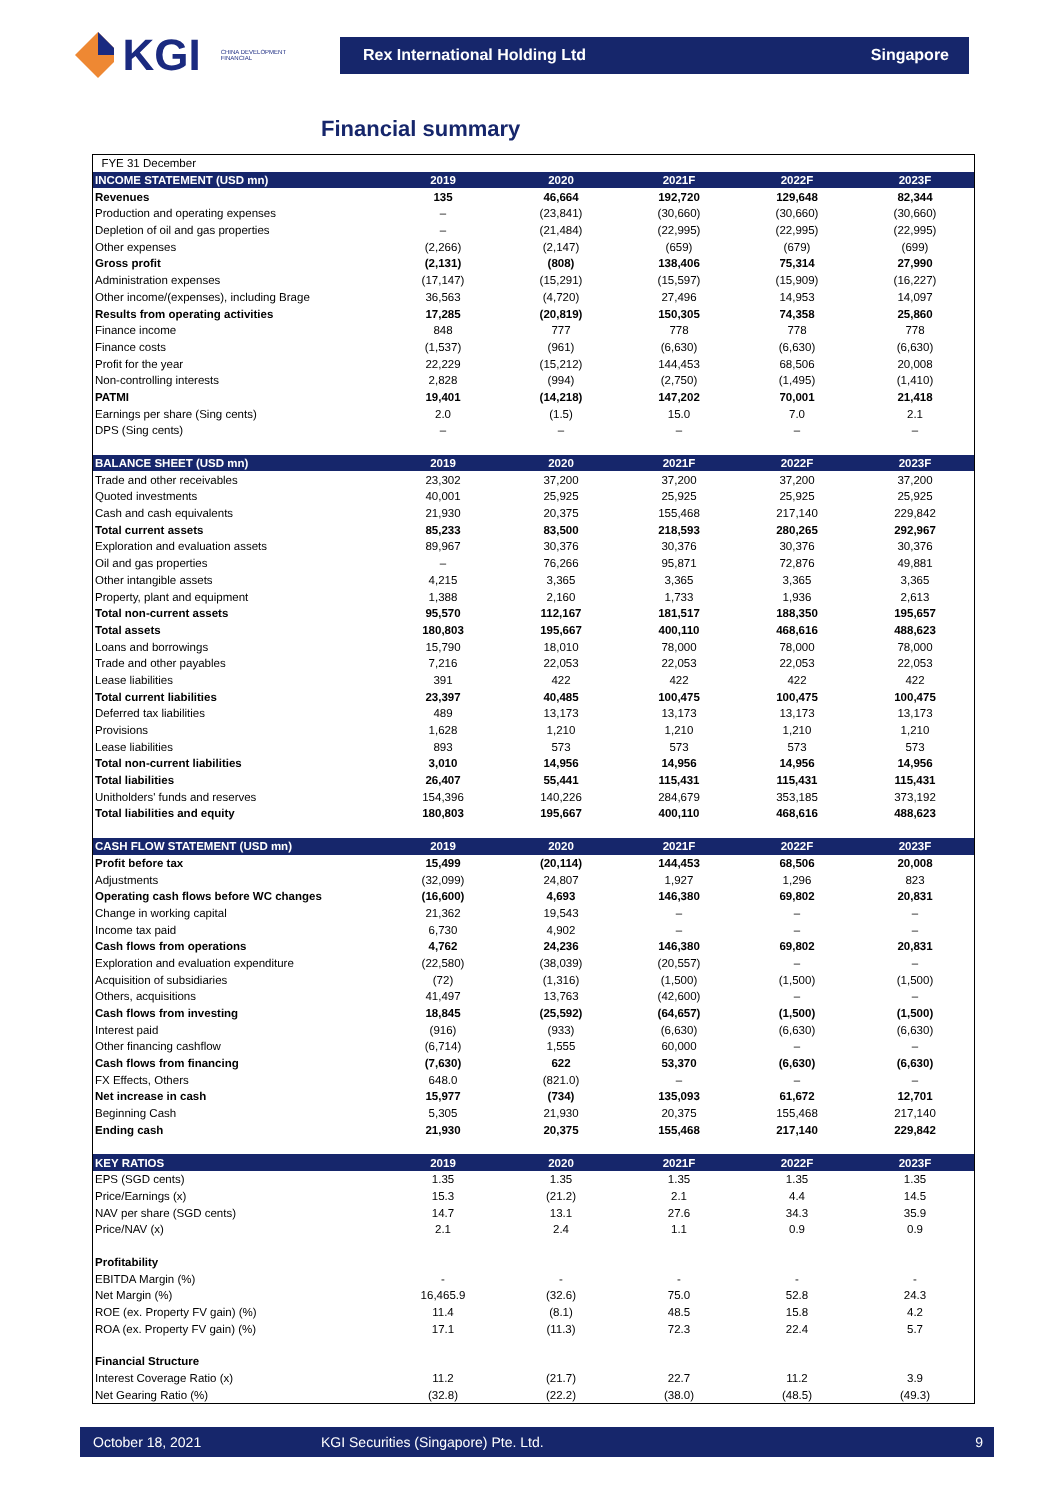KGI CHINA DEVELOPMENT FINANCIAL
Rex International Holding Ltd Singapore
Financial summary
| FYE 31 December | | | | | |
| INCOME STATEMENT (USD mn) | 2019 | 2020 | 2021F | 2022F | 2023F |
| Revenues | 135 | 46,664 | 192,720 | 129,648 | 82,344 |
| Production and operating expenses | – | (23,841) | (30,660) | (30,660) | (30,660) |
| Depletion of oil and gas properties | – | (21,484) | (22,995) | (22,995) | (22,995) |
| Other expenses | (2,266) | (2,147) | (659) | (679) | (699) |
| Gross profit | (2,131) | (808) | 138,406 | 75,314 | 27,990 |
| Administration expenses | (17,147) | (15,291) | (15,597) | (15,909) | (16,227) |
| Other income/(expenses), including Brage | 36,563 | (4,720) | 27,496 | 14,953 | 14,097 |
| Results from operating activities | 17,285 | (20,819) | 150,305 | 74,358 | 25,860 |
| Finance income | 848 | 777 | 778 | 778 | 778 |
| Finance costs | (1,537) | (961) | (6,630) | (6,630) | (6,630) |
| Profit for the year | 22,229 | (15,212) | 144,453 | 68,506 | 20,008 |
| Non-controlling interests | 2,828 | (994) | (2,750) | (1,495) | (1,410) |
| PATMI | 19,401 | (14,218) | 147,202 | 70,001 | 21,418 |
| Earnings per share (Sing cents) | 2.0 | (1.5) | 15.0 | 7.0 | 2.1 |
| DPS (Sing cents) | – | – | – | – | – |
| BALANCE SHEET (USD mn) | 2019 | 2020 | 2021F | 2022F | 2023F |
| Trade and other receivables | 23,302 | 37,200 | 37,200 | 37,200 | 37,200 |
| Quoted investments | 40,001 | 25,925 | 25,925 | 25,925 | 25,925 |
| Cash and cash equivalents | 21,930 | 20,375 | 155,468 | 217,140 | 229,842 |
| Total current assets | 85,233 | 83,500 | 218,593 | 280,265 | 292,967 |
| Exploration and evaluation assets | 89,967 | 30,376 | 30,376 | 30,376 | 30,376 |
| Oil and gas properties | – | 76,266 | 95,871 | 72,876 | 49,881 |
| Other intangible assets | 4,215 | 3,365 | 3,365 | 3,365 | 3,365 |
| Property, plant and equipment | 1,388 | 2,160 | 1,733 | 1,936 | 2,613 |
| Total non-current assets | 95,570 | 112,167 | 181,517 | 188,350 | 195,657 |
| Total assets | 180,803 | 195,667 | 400,110 | 468,616 | 488,623 |
| Loans and borrowings | 15,790 | 18,010 | 78,000 | 78,000 | 78,000 |
| Trade and other payables | 7,216 | 22,053 | 22,053 | 22,053 | 22,053 |
| Lease liabilities | 391 | 422 | 422 | 422 | 422 |
| Total current liabilities | 23,397 | 40,485 | 100,475 | 100,475 | 100,475 |
| Deferred tax liabilities | 489 | 13,173 | 13,173 | 13,173 | 13,173 |
| Provisions | 1,628 | 1,210 | 1,210 | 1,210 | 1,210 |
| Lease liabilities | 893 | 573 | 573 | 573 | 573 |
| Total non-current liabilities | 3,010 | 14,956 | 14,956 | 14,956 | 14,956 |
| Total liabilities | 26,407 | 55,441 | 115,431 | 115,431 | 115,431 |
| Unitholders' funds and reserves | 154,396 | 140,226 | 284,679 | 353,185 | 373,192 |
| Total liabilities and equity | 180,803 | 195,667 | 400,110 | 468,616 | 488,623 |
| CASH FLOW STATEMENT (USD mn) | 2019 | 2020 | 2021F | 2022F | 2023F |
| Profit before tax | 15,499 | (20,114) | 144,453 | 68,506 | 20,008 |
| Adjustments | (32,099) | 24,807 | 1,927 | 1,296 | 823 |
| Operating cash flows before WC changes | (16,600) | 4,693 | 146,380 | 69,802 | 20,831 |
| Change in working capital | 21,362 | 19,543 | – | – | – |
| Income tax paid | 6,730 | 4,902 | – | – | – |
| Cash flows from operations | 4,762 | 24,236 | 146,380 | 69,802 | 20,831 |
| Exploration and evaluation expenditure | (22,580) | (38,039) | (20,557) | – | – |
| Acquisition of subsidiaries | (72) | (1,316) | (1,500) | (1,500) | (1,500) |
| Others, acquisitions | 41,497 | 13,763 | (42,600) | – | – |
| Cash flows from investing | 18,845 | (25,592) | (64,657) | (1,500) | (1,500) |
| Interest paid | (916) | (933) | (6,630) | (6,630) | (6,630) |
| Other financing cashflow | (6,714) | 1,555 | 60,000 | – | – |
| Cash flows from financing | (7,630) | 622 | 53,370 | (6,630) | (6,630) |
| FX Effects, Others | 648.0 | (821.0) | – | – | – |
| Net increase in cash | 15,977 | (734) | 135,093 | 61,672 | 12,701 |
| Beginning Cash | 5,305 | 21,930 | 20,375 | 155,468 | 217,140 |
| Ending cash | 21,930 | 20,375 | 155,468 | 217,140 | 229,842 |
| KEY RATIOS | 2019 | 2020 | 2021F | 2022F | 2023F |
| EPS (SGD cents) | 1.35 | 1.35 | 1.35 | 1.35 | 1.35 |
| Price/Earnings (x) | 15.3 | (21.2) | 2.1 | 4.4 | 14.5 |
| NAV per share (SGD cents) | 14.7 | 13.1 | 27.6 | 34.3 | 35.9 |
| Price/NAV (x) | 2.1 | 2.4 | 1.1 | 0.9 | 0.9 |
| Profitability | | | | | |
| EBITDA Margin (%) | - | - | - | - | - |
| Net Margin (%) | 16,465.9 | (32.6) | 75.0 | 52.8 | 24.3 |
| ROE (ex. Property FV gain) (%) | 11.4 | (8.1) | 48.5 | 15.8 | 4.2 |
| ROA (ex. Property FV gain) (%) | 17.1 | (11.3) | 72.3 | 22.4 | 5.7 |
| Financial Structure | | | | | |
| Interest Coverage Ratio (x) | 11.2 | (21.7) | 22.7 | 11.2 | 3.9 |
| Net Gearing Ratio (%) | (32.8) | (22.2) | (38.0) | (48.5) | (49.3) |
October 18, 2021 KGI Securities (Singapore) Pte. Ltd. 9